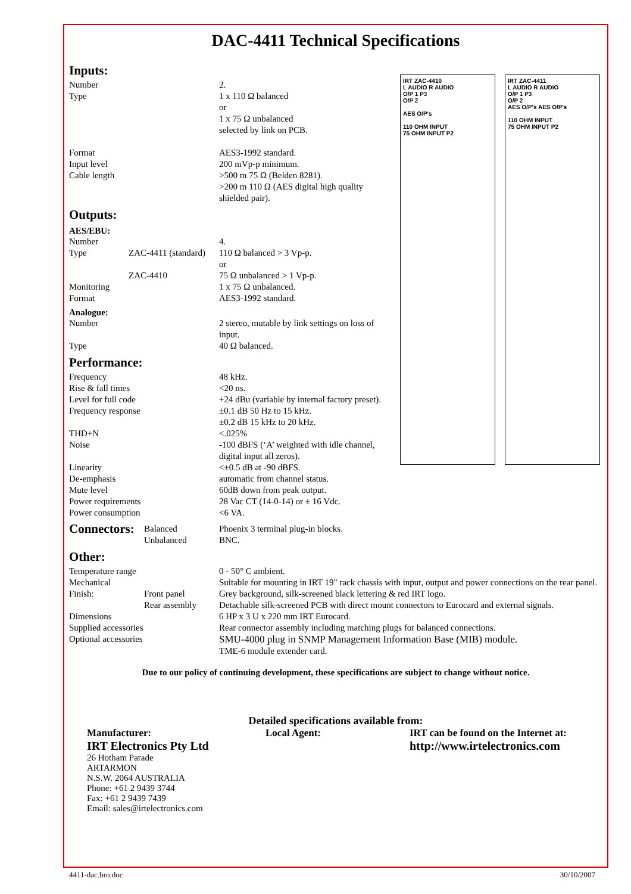IRT ZAC-4410
L AUDIO R AUDIO
O/P 1 P3
O/P 2
AES O/P's
110 OHM INPUT
75 OHM INPUT P2
IRT ZAC-4411
L AUDIO R AUDIO
O/P 1 P3
O/P 2
AES O/P's AES O/P's
110 OHM INPUT
75 OHM INPUT P2
DAC-4411 Technical Specifications
Inputs:
| Number | 2. |
| Type | 1 x 110 Ω balanced or 1 x 75 Ω unbalanced selected by link on PCB. |
| Format | AES3-1992 standard. |
| Input level | 200 mVp-p minimum. |
| Cable length | >500 m 75 Ω (Belden 8281). >200 m 110 Ω (AES digital high quality shielded pair). |
Outputs:
AES/EBU:
| Number | | 4. |
| Type | ZAC-4411 (standard) | 110 Ω balanced > 3 Vp-p. or |
| | ZAC-4410 | 75 Ω unbalanced > 1 Vp-p. |
| Monitoring | | 1 x 75 Ω unbalanced. |
| Format | | AES3-1992 standard. |
Analogue:
| Number | 2 stereo, mutable by link settings on loss of input. |
| Type | 40 Ω balanced. |
Performance:
| Frequency | 48 kHz. |
| Rise & fall times | <20 ns. |
| Level for full code | +24 dBu (variable by internal factory preset). |
| Frequency response | ±0.1 dB 50 Hz to 15 kHz. ±0.2 dB 15 kHz to 20 kHz. |
| THD+N | <.025% |
| Noise | -100 dBFS (‘A’ weighted with idle channel, digital input all zeros). |
| Linearity | <±0.5 dB at -90 dBFS. |
| De-emphasis | automatic from channel status. |
| Mute level | 60dB down from peak output. |
| Power requirements | 28 Vac CT (14-0-14) or ± 16 Vdc. |
| Power consumption | <6 VA. |
| Connectors: | Balanced Unbalanced | Phoenix 3 terminal plug-in blocks. BNC. |
Other:
| Temperature range | | 0 - 50° C ambient. |
| Mechanical | | Suitable for mounting in IRT 19" rack chassis with input, output and power connections on the rear panel. |
| Finish: | Front panel Rear assembly | Grey background, silk-screened black lettering & red IRT logo. Detachable silk-screened PCB with direct mount connectors to Eurocard and external signals. |
| Dimensions | | 6 HP x 3 U x 220 mm IRT Eurocard. |
| Supplied accessories | | Rear connector assembly including matching plugs for balanced connections. |
| Optional accessories | | SMU-4000 plug in SNMP Management Information Base (MIB) module. TME-6 module extender card. |
Due to our policy of continuing development, these specifications are subject to change without notice.
Detailed specifications available from:
Manufacturer:
IRT Electronics Pty Ltd
26 Hotham Parade
ARTARMON
N.S.W. 2064 AUSTRALIA
Phone: +61 2 9439 3744
Fax: +61 2 9439 7439
Email: sales@irtelectronics.com
Local Agent: IRT can be found on the Internet at:
http://www.irtelectronics.com
4411-dac.bro.doc 30/10/2007